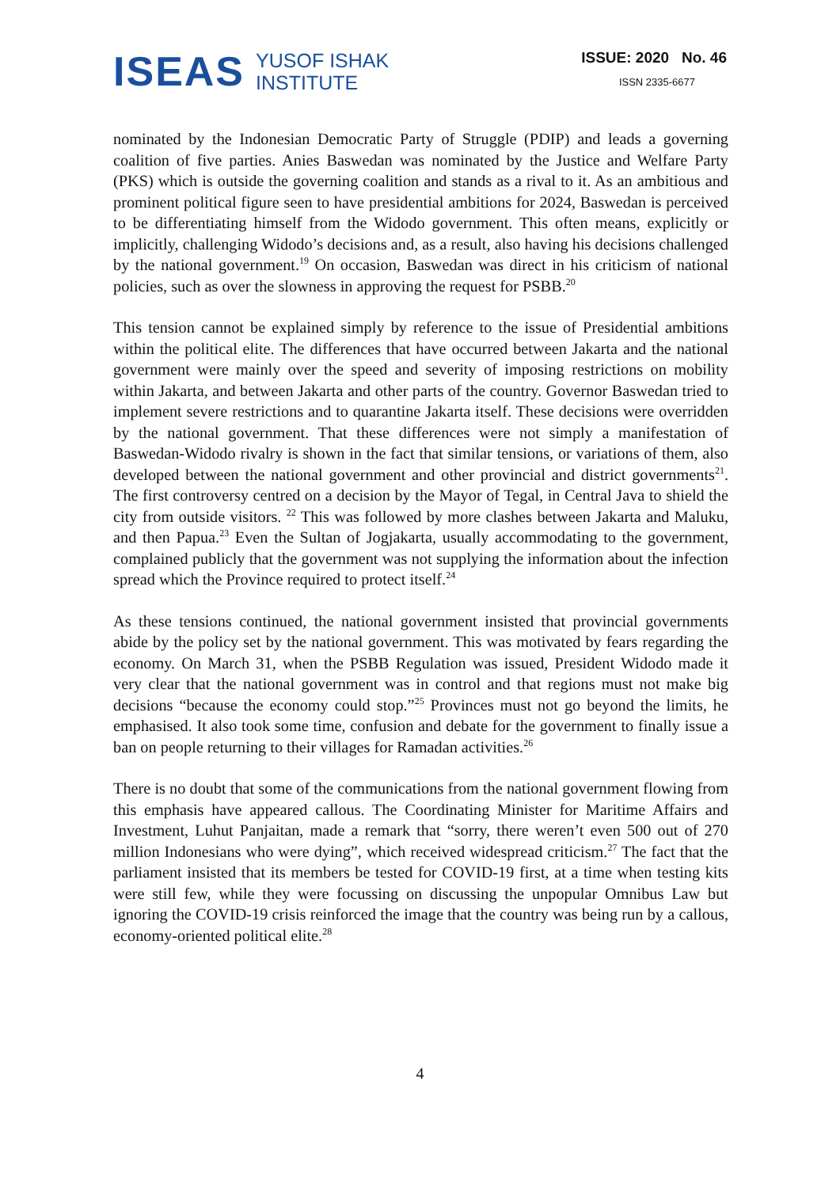ISEAS YUSOF ISHAK
INSTITUTE
ISSUE: 2020 No. 46
ISSN 2335-6677
nominated by the Indonesian Democratic Party of Struggle (PDIP) and leads a governing coalition of five parties. Anies Baswedan was nominated by the Justice and Welfare Party (PKS) which is outside the governing coalition and stands as a rival to it. As an ambitious and prominent political figure seen to have presidential ambitions for 2024, Baswedan is perceived to be differentiating himself from the Widodo government. This often means, explicitly or implicitly, challenging Widodo’s decisions and, as a result, also having his decisions challenged by the national government.<sup>19</sup> On occasion, Baswedan was direct in his criticism of national policies, such as over the slowness in approving the request for PSBB.<sup>20</sup>
This tension cannot be explained simply by reference to the issue of Presidential ambitions within the political elite. The differences that have occurred between Jakarta and the national government were mainly over the speed and severity of imposing restrictions on mobility within Jakarta, and between Jakarta and other parts of the country. Governor Baswedan tried to implement severe restrictions and to quarantine Jakarta itself. These decisions were overridden by the national government. That these differences were not simply a manifestation of Baswedan-Widodo rivalry is shown in the fact that similar tensions, or variations of them, also developed between the national government and other provincial and district governments<sup>21</sup>. The first controversy centred on a decision by the Mayor of Tegal, in Central Java to shield the city from outside visitors. <sup>22</sup> This was followed by more clashes between Jakarta and Maluku, and then Papua.<sup>23</sup> Even the Sultan of Jogjakarta, usually accommodating to the government, complained publicly that the government was not supplying the information about the infection spread which the Province required to protect itself.<sup>24</sup>
As these tensions continued, the national government insisted that provincial governments abide by the policy set by the national government. This was motivated by fears regarding the economy. On March 31, when the PSBB Regulation was issued, President Widodo made it very clear that the national government was in control and that regions must not make big decisions “because the economy could stop.”<sup>25</sup> Provinces must not go beyond the limits, he emphasised. It also took some time, confusion and debate for the government to finally issue a ban on people returning to their villages for Ramadan activities.<sup>26</sup>
There is no doubt that some of the communications from the national government flowing from this emphasis have appeared callous. The Coordinating Minister for Maritime Affairs and Investment, Luhut Panjaitan, made a remark that “sorry, there weren’t even 500 out of 270 million Indonesians who were dying”, which received widespread criticism.<sup>27</sup> The fact that the parliament insisted that its members be tested for COVID-19 first, at a time when testing kits were still few, while they were focussing on discussing the unpopular Omnibus Law but ignoring the COVID-19 crisis reinforced the image that the country was being run by a callous, economy-oriented political elite.<sup>28</sup>
4